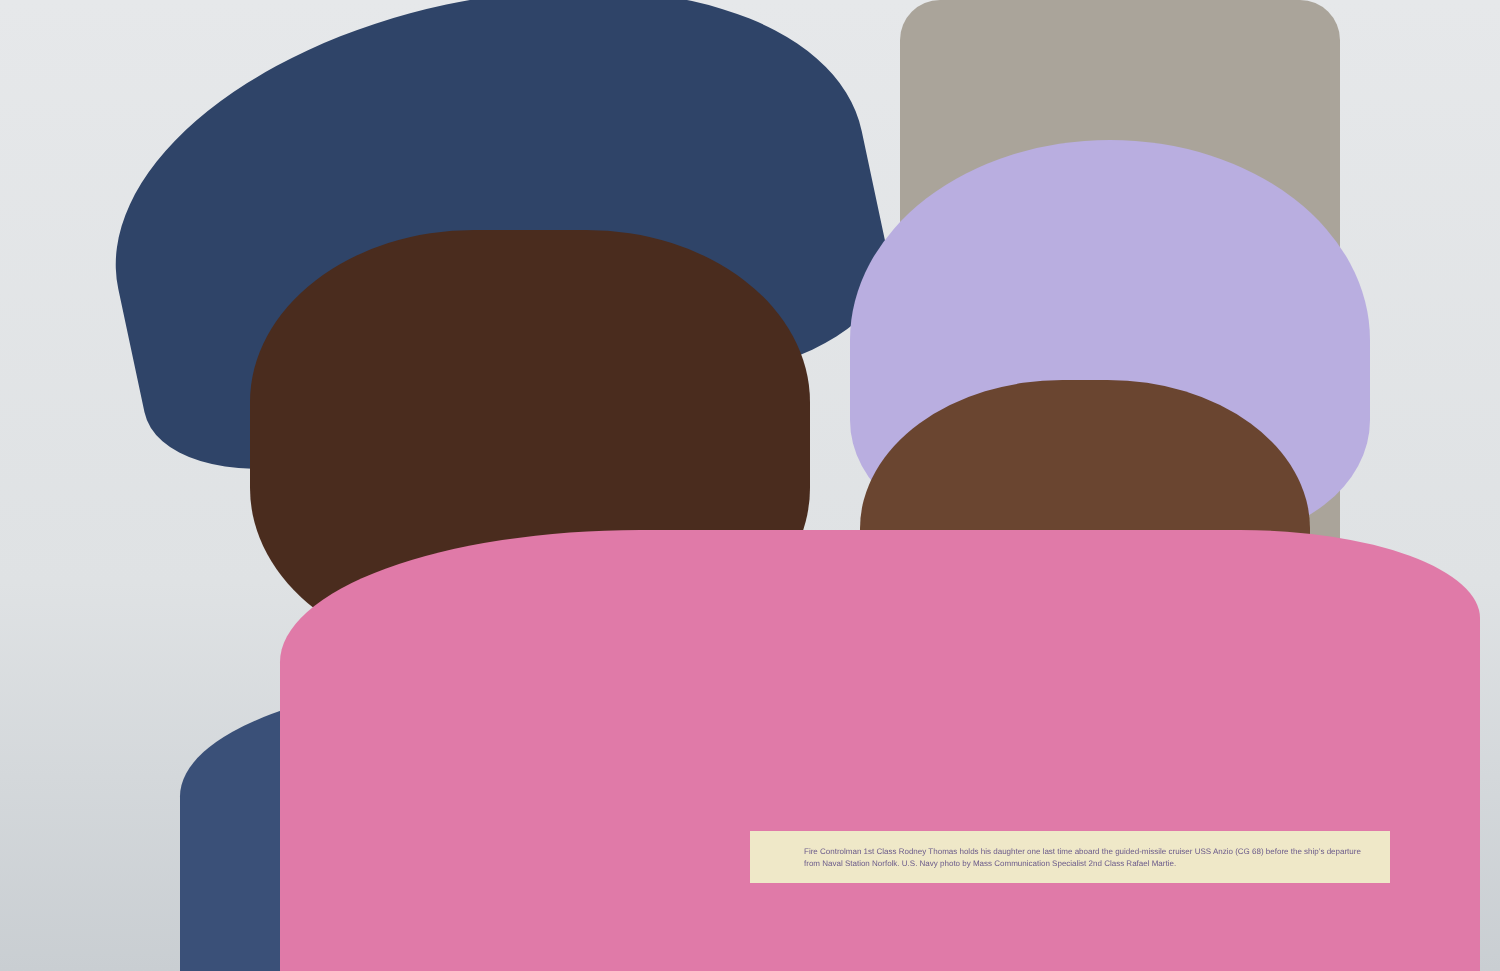Fire Controlman 1st Class Rodney Thomas holds his daughter one last time aboard the guided-missile cruiser USS Anzio (CG 68) before the ship’s departure from Naval Station Norfolk. U.S. Navy photo by Mass Communication Specialist 2nd Class Rafael Martie.